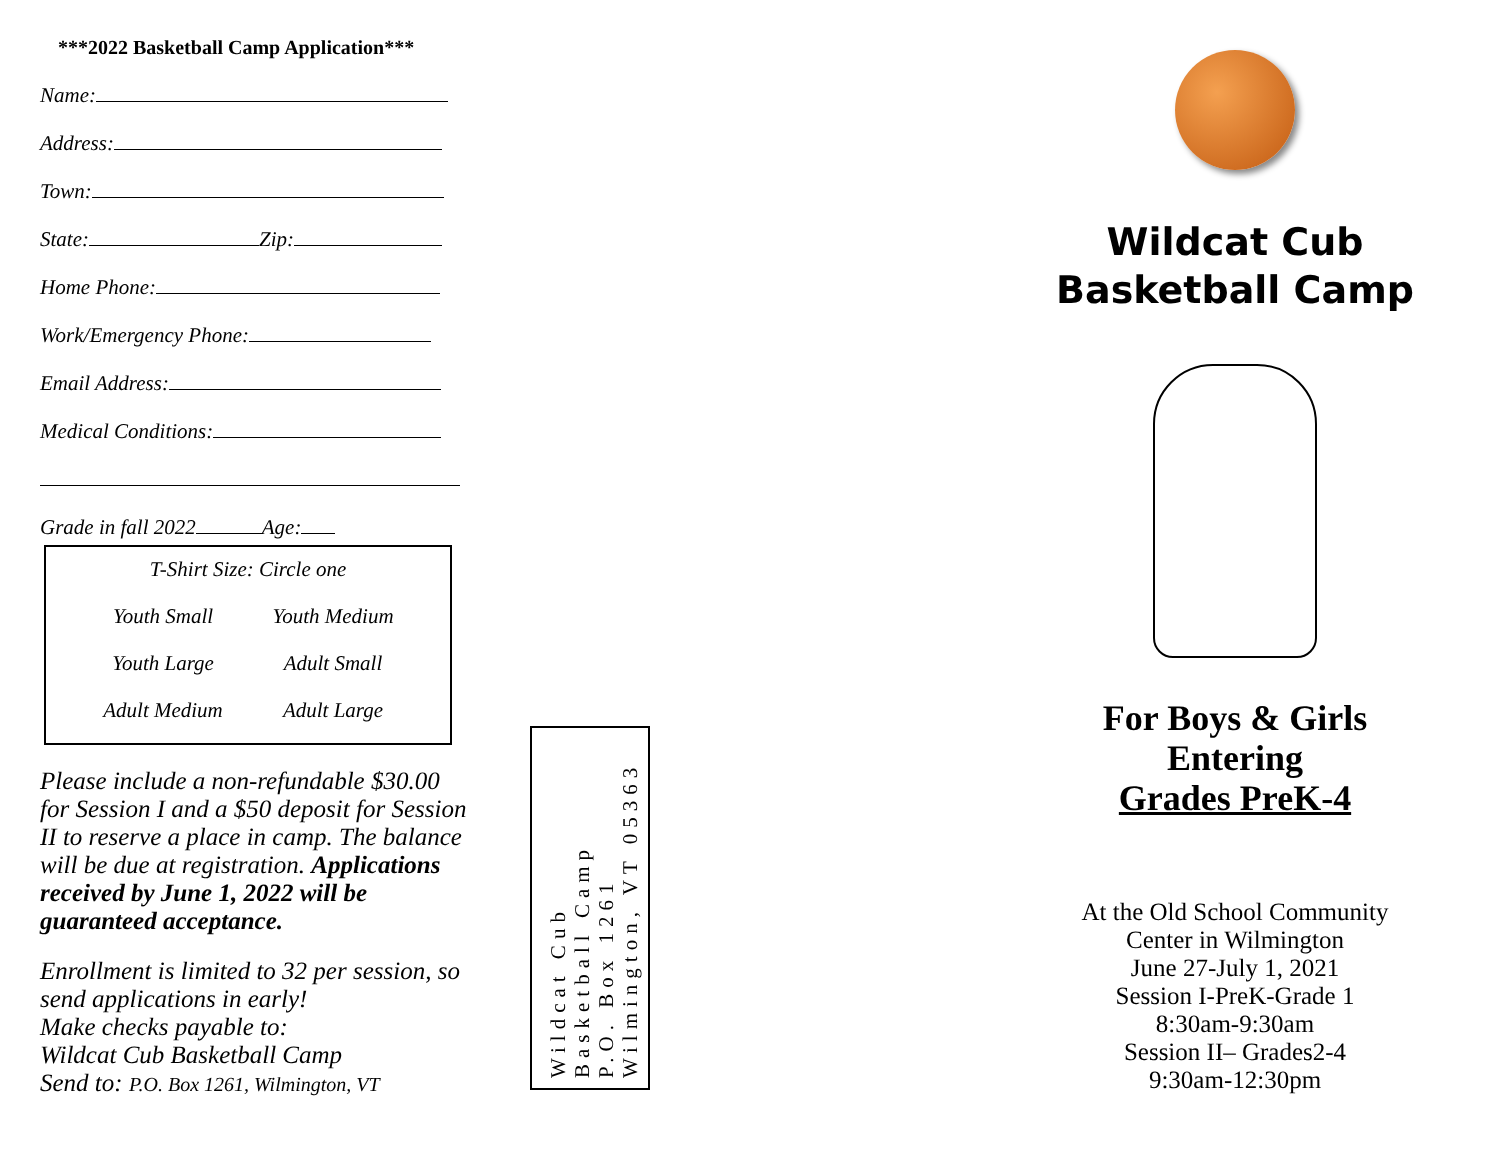***2022 Basketball Camp Application***
Name:
Address:
Town:
State: Zip:
Home Phone:
Work/Emergency Phone:
Email Address:
Medical Conditions:
Grade in fall 2022 Age:
T-Shirt Size: Circle one
Youth Small Youth Medium
Youth Large Adult Small
Adult Medium Adult Large
Please include a non-refundable $30.00 for Session I and a $50 deposit for Session II to reserve a place in camp. The balance will be due at registration. Applications received by June 1, 2022 will be guaranteed acceptance.
Enrollment is limited to 32 per session, so send applications in early!
Make checks payable to:
Wildcat Cub Basketball Camp
Send to: P.O. Box 1261, Wilmington, VT
Wildcat Cub
Basketball Camp
P.O. Box 1261
Wilmington, VT 05363
Wildcat Cub
Basketball Camp
For Boys & Girls
Entering
Grades PreK-4
At the Old School Community
Center in Wilmington
June 27-July 1, 2021
Session I-PreK-Grade 1
8:30am-9:30am
Session II– Grades2-4
9:30am-12:30pm